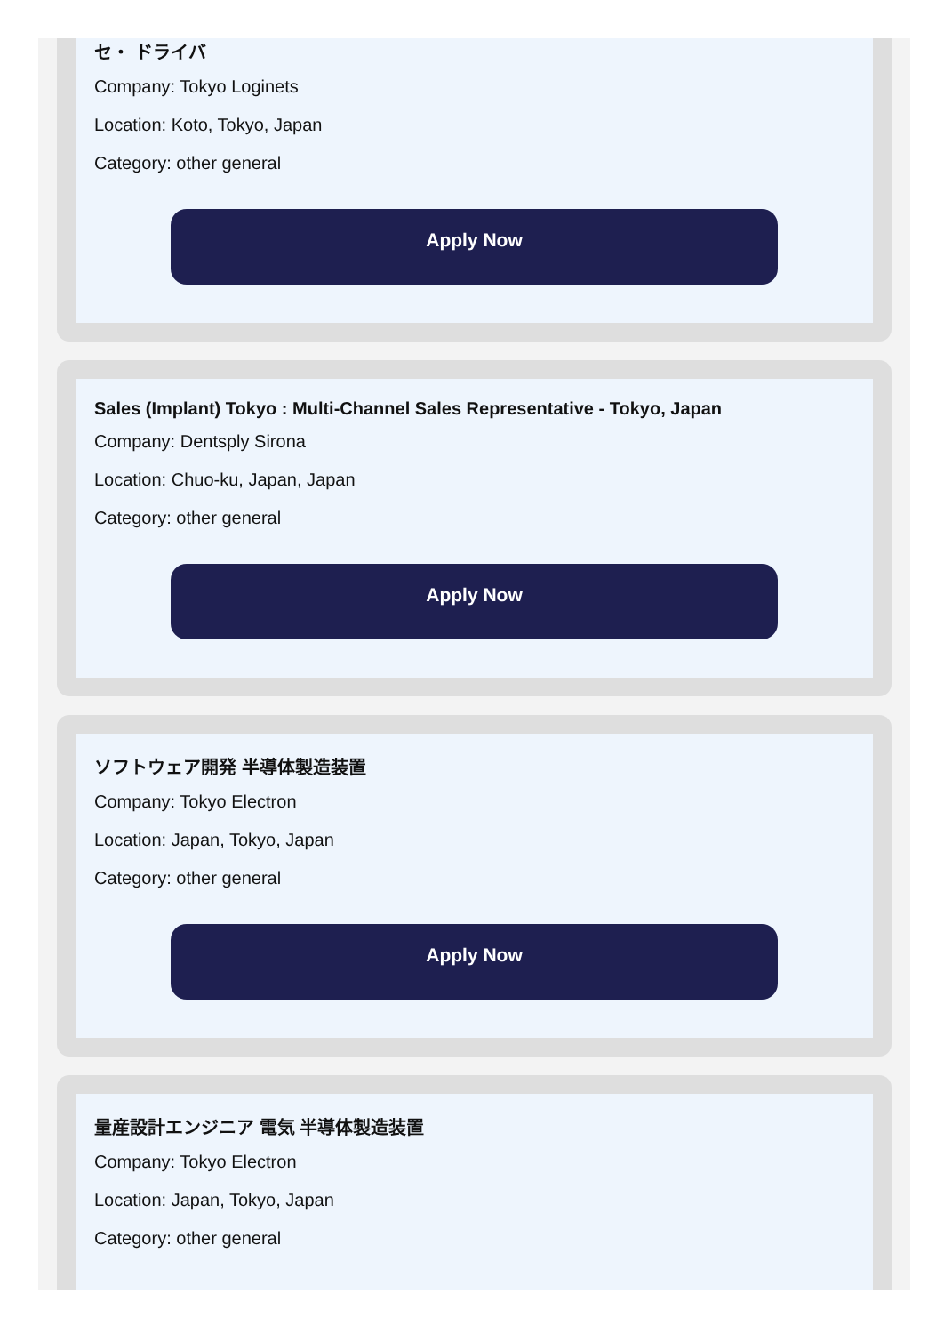セ・ ドライバ
Company: Tokyo Loginets
Location: Koto, Tokyo, Japan
Category: other general
Apply Now
Sales (Implant) Tokyo : Multi-Channel Sales Representative - Tokyo, Japan
Company: Dentsply Sirona
Location: Chuo-ku, Japan, Japan
Category: other general
Apply Now
ソフトウェア開発 半導体製造装置
Company: Tokyo Electron
Location: Japan, Tokyo, Japan
Category: other general
Apply Now
量産設計エンジニア 電気 半導体製造装置
Company: Tokyo Electron
Location: Japan, Tokyo, Japan
Category: other general